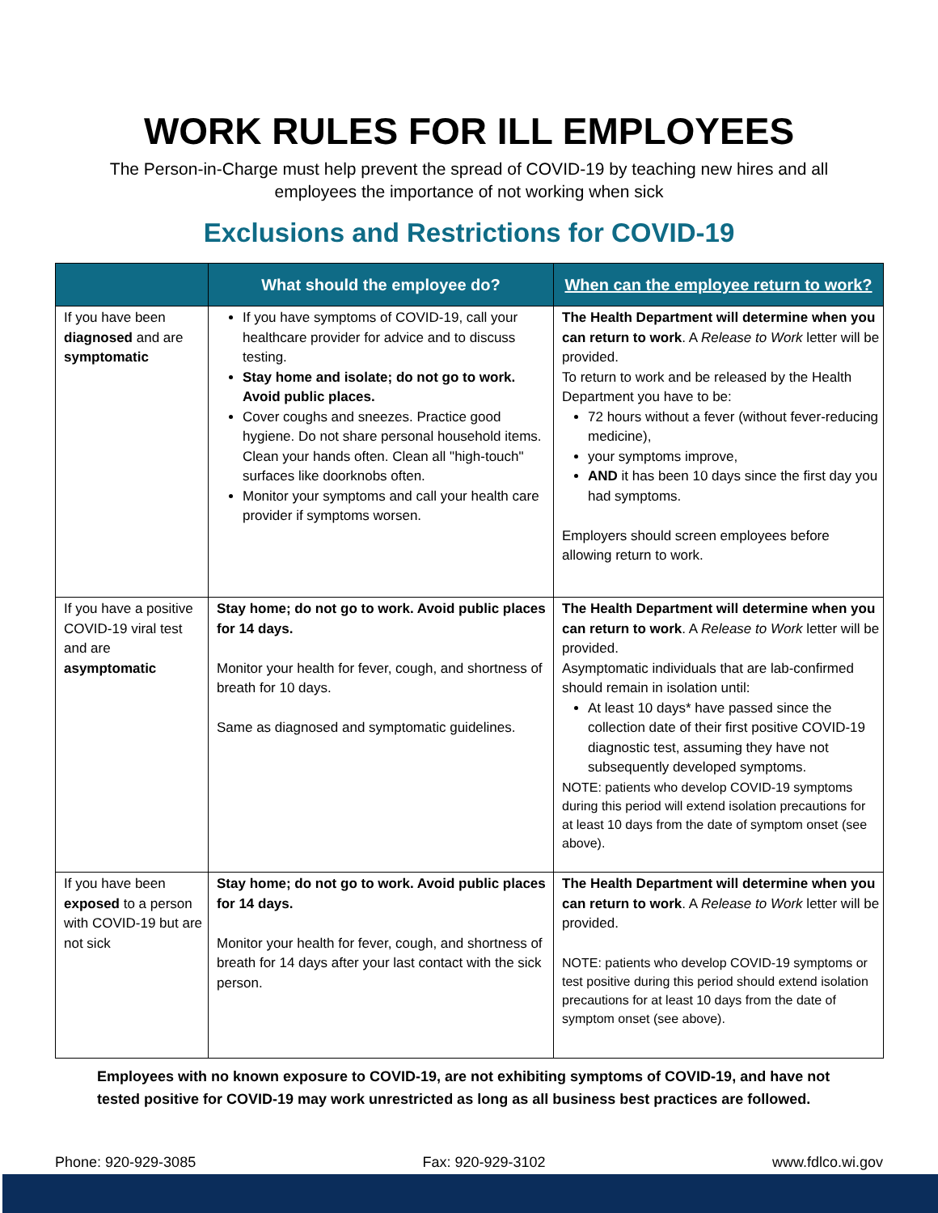WORK RULES FOR ILL EMPLOYEES
The Person-in-Charge must help prevent the spread of COVID-19 by teaching new hires and all employees the importance of not working when sick
Exclusions and Restrictions for COVID-19
| | What should the employee do? | When can the employee return to work? |
| --- | --- | --- |
| If you have been diagnosed and are symptomatic | If you have symptoms of COVID-19, call your healthcare provider for advice and to discuss testing. Stay home and isolate; do not go to work. Avoid public places. Cover coughs and sneezes. Practice good hygiene. Do not share personal household items. Clean your hands often. Clean all "high-touch" surfaces like doorknobs often. Monitor your symptoms and call your health care provider if symptoms worsen. | The Health Department will determine when you can return to work . A Release to Work letter will be provided. To return to work and be released by the Health Department you have to be: 72 hours without a fever (without fever-reducing medicine), your symptoms improve, AND it has been 10 days since the first day you had symptoms. Employers should screen employees before allowing return to work. |
| If you have a positive COVID-19 viral test and are asymptomatic | Stay home; do not go to work. Avoid public places for 14 days. Monitor your health for fever, cough, and shortness of breath for 10 days. Same as diagnosed and symptomatic guidelines. | The Health Department will determine when you can return to work . A Release to Work letter will be provided. Asymptomatic individuals that are lab-confirmed should remain in isolation until: At least 10 days* have passed since the collection date of their first positive COVID-19 diagnostic test, assuming they have not subsequently developed symptoms. NOTE: patients who develop COVID-19 symptoms during this period will extend isolation precautions for at least 10 days from the date of symptom onset (see above). |
| If you have been exposed to a person with COVID-19 but are not sick | Stay home; do not go to work. Avoid public places for 14 days. Monitor your health for fever, cough, and shortness of breath for 14 days after your last contact with the sick person. | The Health Department will determine when you can return to work . A Release to Work letter will be provided. NOTE: patients who develop COVID-19 symptoms or test positive during this period should extend isolation precautions for at least 10 days from the date of symptom onset (see above). |
Employees with no known exposure to COVID-19, are not exhibiting symptoms of COVID-19, and have not tested positive for COVID-19 may work unrestricted as long as all business best practices are followed.
Phone: 920-929-3085 Fax: 920-929-3102 www.fdlco.wi.gov